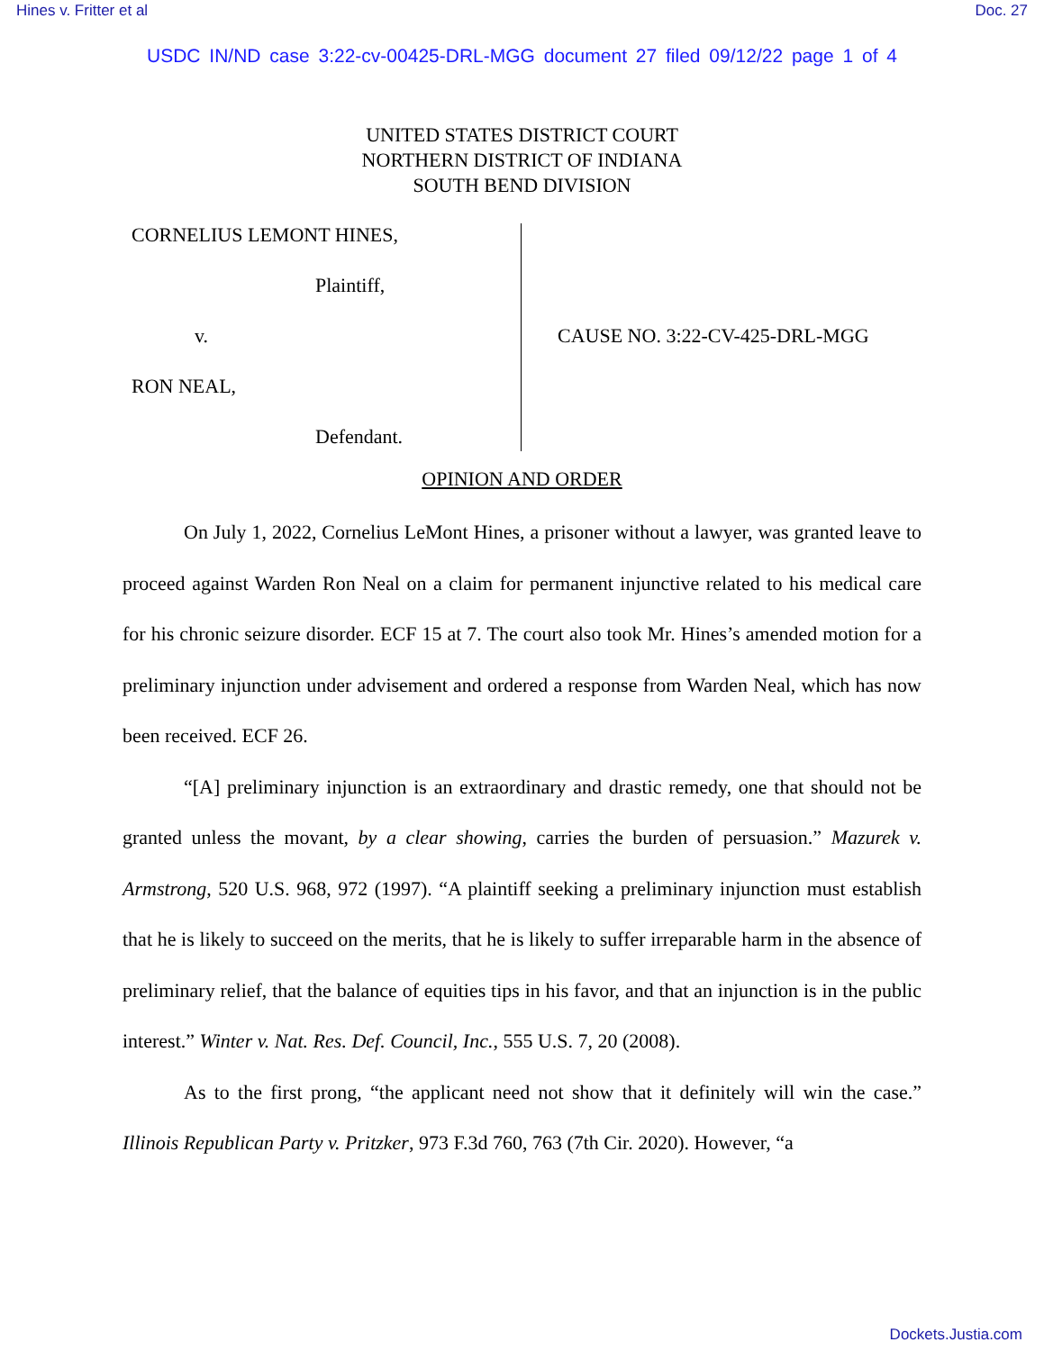Hines v. Fritter et al Doc. 27
USDC IN/ND case 3:22-cv-00425-DRL-MGG document 27 filed 09/12/22 page 1 of 4
UNITED STATES DISTRICT COURT
NORTHERN DISTRICT OF INDIANA
SOUTH BEND DIVISION
CORNELIUS LEMONT HINES,
Plaintiff,
v.
RON NEAL,
Defendant.
CAUSE NO. 3:22-CV-425-DRL-MGG
OPINION AND ORDER
On July 1, 2022, Cornelius LeMont Hines, a prisoner without a lawyer, was granted leave to proceed against Warden Ron Neal on a claim for permanent injunctive related to his medical care for his chronic seizure disorder. ECF 15 at 7. The court also took Mr. Hines’s amended motion for a preliminary injunction under advisement and ordered a response from Warden Neal, which has now been received. ECF 26.
“[A] preliminary injunction is an extraordinary and drastic remedy, one that should not be granted unless the movant, by a clear showing, carries the burden of persuasion.” Mazurek v. Armstrong, 520 U.S. 968, 972 (1997). “A plaintiff seeking a preliminary injunction must establish that he is likely to succeed on the merits, that he is likely to suffer irreparable harm in the absence of preliminary relief, that the balance of equities tips in his favor, and that an injunction is in the public interest.” Winter v. Nat. Res. Def. Council, Inc., 555 U.S. 7, 20 (2008).
As to the first prong, “the applicant need not show that it definitely will win the case.” Illinois Republican Party v. Pritzker, 973 F.3d 760, 763 (7th Cir. 2020). However, “a
Dockets.Justia.com